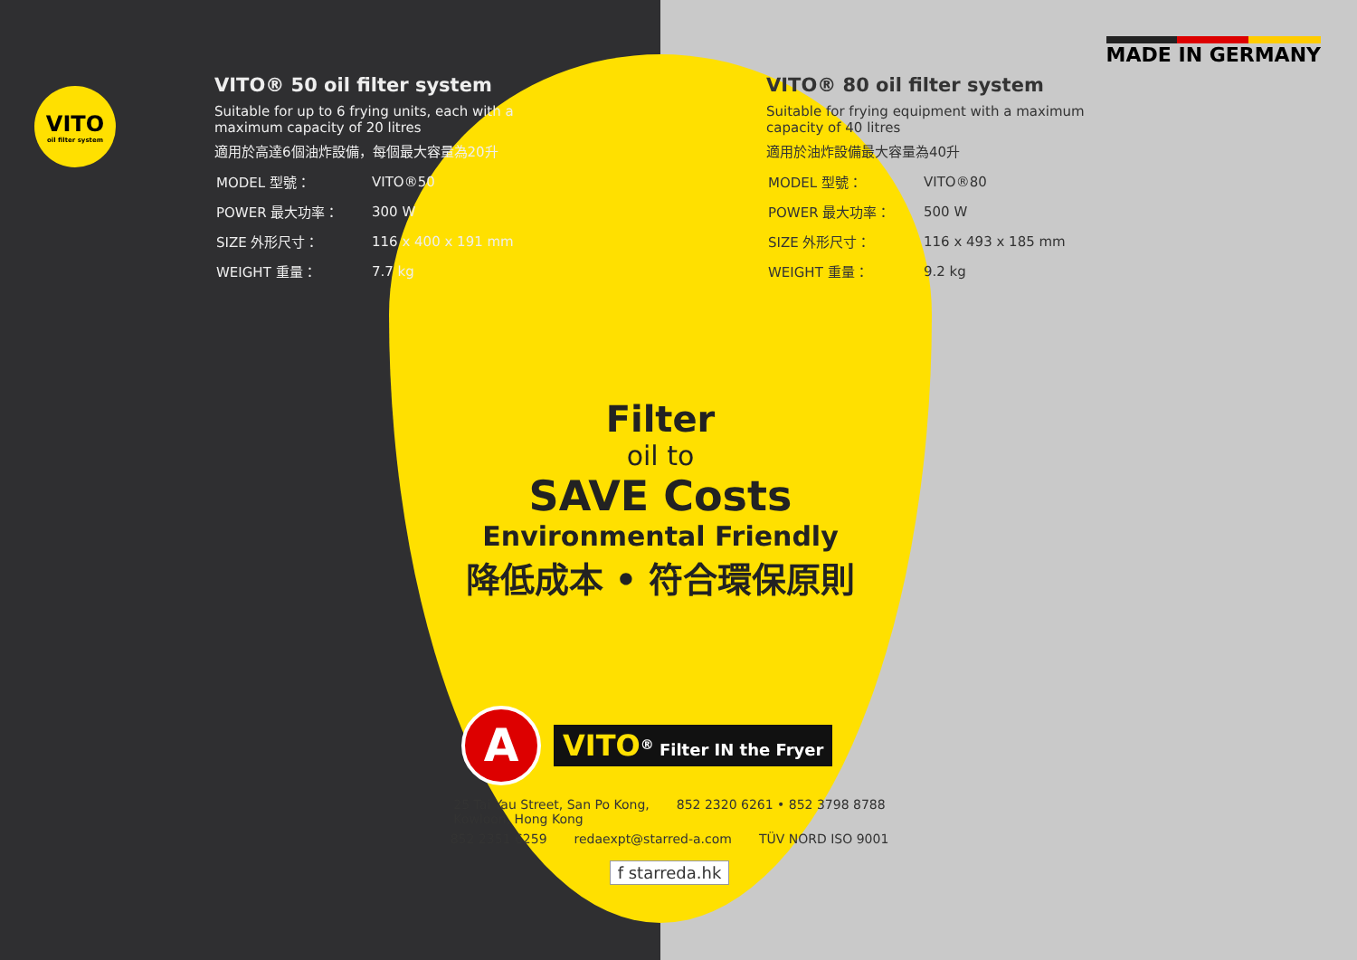VITO
oil filter system
MADE IN GERMANY
VITO® 50 oil filter system
Suitable for up to 6 frying units, each with a maximum capacity of 20 litres
適用於高達6個油炸設備，每個最大容量為20升
| MODEL 型號： | VITO®50 |
| POWER 最大功率： | 300 W |
| SIZE 外形尺寸： | 116 x 400 x 191 mm |
| WEIGHT 重量： | 7.7 kg |
VITO® 80 oil filter system
Suitable for frying equipment with a maximum capacity of 40 litres
適用於油炸設備最大容量為40升
| MODEL 型號： | VITO®80 |
| POWER 最大功率： | 500 W |
| SIZE 外形尺寸： | 116 x 493 x 185 mm |
| WEIGHT 重量： | 9.2 kg |
Filter
oil to
SAVE Costs
Environmental Friendly
降低成本 • 符合環保原則
A
VITO<sup>®</sup> Filter IN the Fryer
25 Tai Yau Street, San Po Kong,
Kowloon, Hong Kong 852 2320 6261 • 852 3798 8788
852 2351 6259 redaexpt@starred-a.com TÜV NORD ISO 9001
f starreda.hk